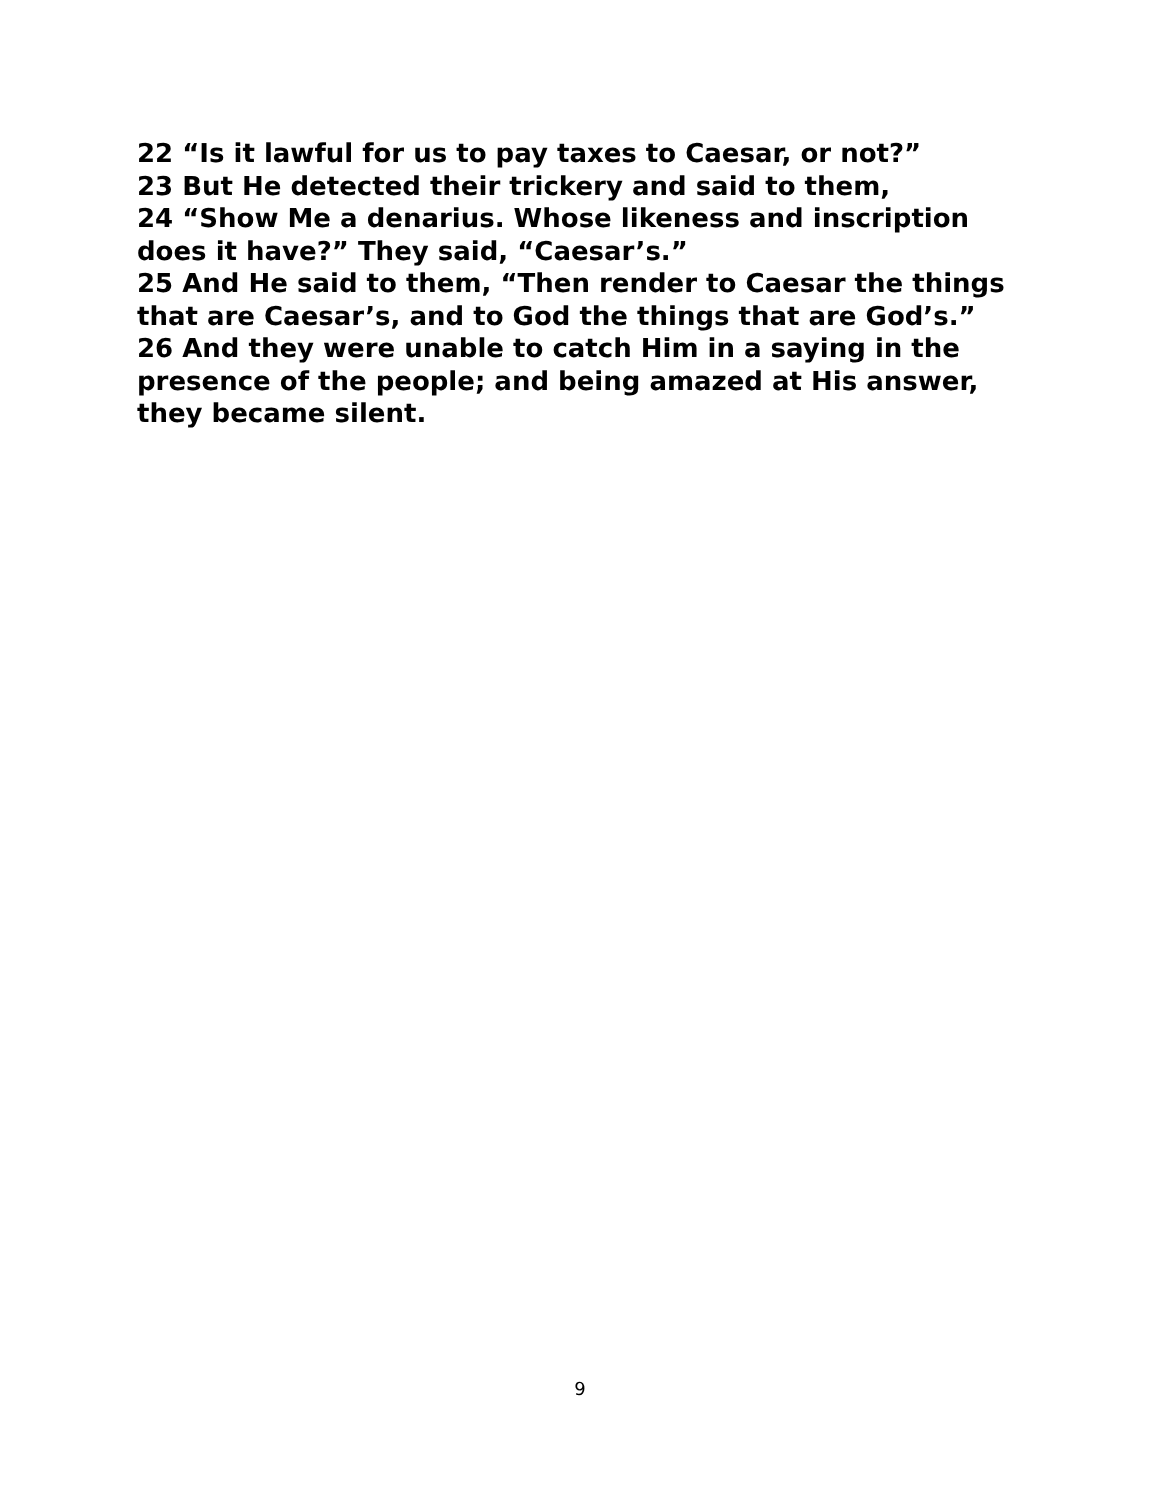22 “Is it lawful for us to pay taxes to Caesar, or not?”
23 But He detected their trickery and said to them,
24 “Show Me a denarius. Whose likeness and inscription does it have?” They said, “Caesar’s.”
25 And He said to them, “Then render to Caesar the things that are Caesar’s, and to God the things that are God’s.”
26 And they were unable to catch Him in a saying in the presence of the people; and being amazed at His answer, they became silent.
9